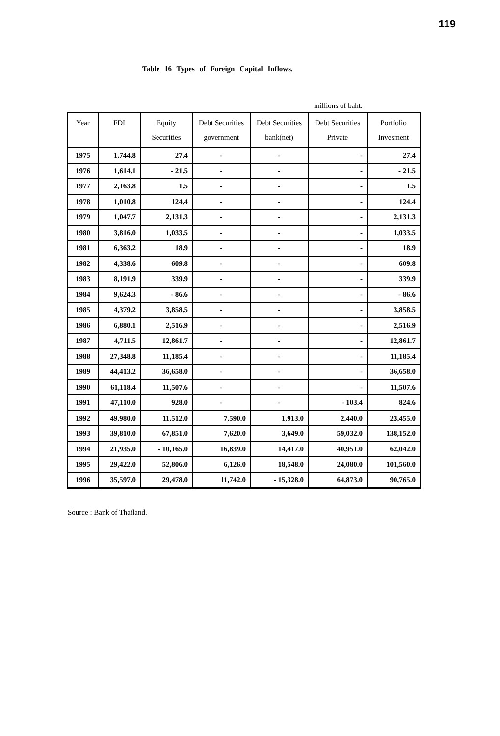119
Table 16 Types of Foreign Capital Inflows.
millions of baht.
| Year | FDI | Equity Securities | Debt Securities government | Debt Securities bank(net) | Debt Securities Private | Portfolio Invesment |
| --- | --- | --- | --- | --- | --- | --- |
| 1975 | 1,744.8 | 27.4 | - | - | - | 27.4 |
| 1976 | 1,614.1 | - 21.5 | - | - | - | - 21.5 |
| 1977 | 2,163.8 | 1.5 | - | - | - | 1.5 |
| 1978 | 1,010.8 | 124.4 | - | - | - | 124.4 |
| 1979 | 1,047.7 | 2,131.3 | - | - | - | 2,131.3 |
| 1980 | 3,816.0 | 1,033.5 | - | - | - | 1,033.5 |
| 1981 | 6,363.2 | 18.9 | - | - | - | 18.9 |
| 1982 | 4,338.6 | 609.8 | - | - | - | 609.8 |
| 1983 | 8,191.9 | 339.9 | - | - | - | 339.9 |
| 1984 | 9,624.3 | - 86.6 | - | - | - | - 86.6 |
| 1985 | 4,379.2 | 3,858.5 | - | - | - | 3,858.5 |
| 1986 | 6,880.1 | 2,516.9 | - | - | - | 2,516.9 |
| 1987 | 4,711.5 | 12,861.7 | - | - | - | 12,861.7 |
| 1988 | 27,348.8 | 11,185.4 | - | - | - | 11,185.4 |
| 1989 | 44,413.2 | 36,658.0 | - | - | - | 36,658.0 |
| 1990 | 61,118.4 | 11,507.6 | - | - | - | 11,507.6 |
| 1991 | 47,110.0 | 928.0 | - | - | - 103.4 | 824.6 |
| 1992 | 49,980.0 | 11,512.0 | 7,590.0 | 1,913.0 | 2,440.0 | 23,455.0 |
| 1993 | 39,810.0 | 67,851.0 | 7,620.0 | 3,649.0 | 59,032.0 | 138,152.0 |
| 1994 | 21,935.0 | - 10,165.0 | 16,839.0 | 14,417.0 | 40,951.0 | 62,042.0 |
| 1995 | 29,422.0 | 52,806.0 | 6,126.0 | 18,548.0 | 24,080.0 | 101,560.0 |
| 1996 | 35,597.0 | 29,478.0 | 11,742.0 | - 15,328.0 | 64,873.0 | 90,765.0 |
Source : Bank of Thailand.